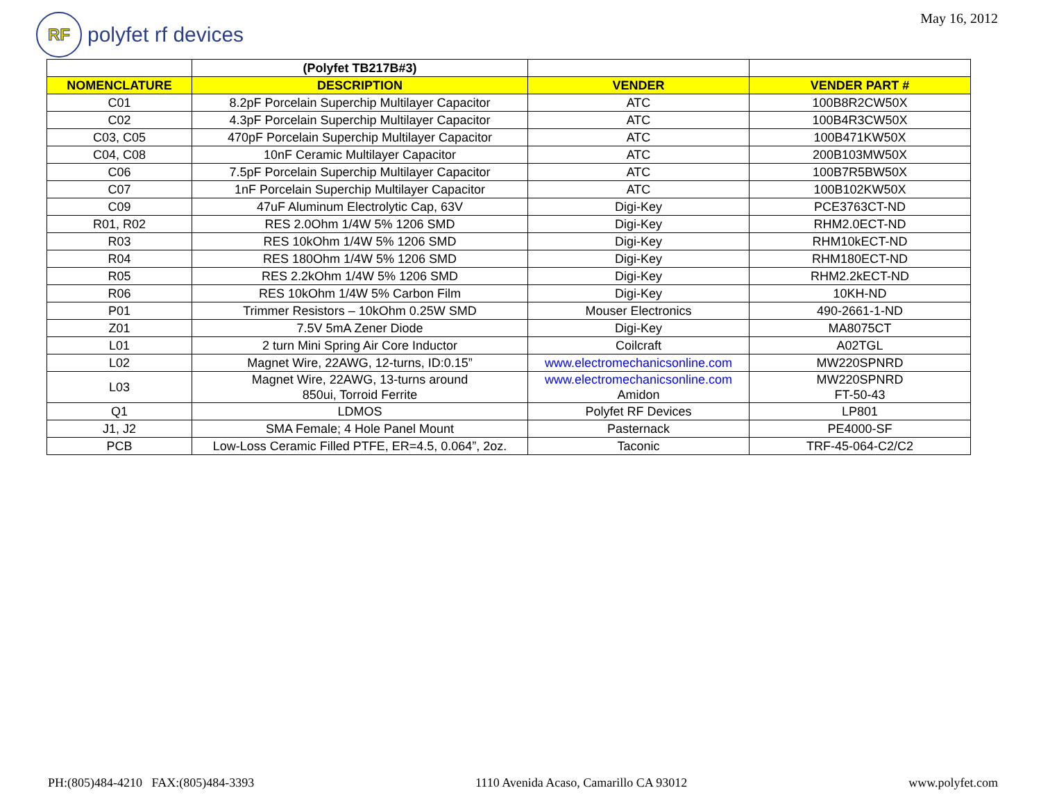RF
polyfet rf devices
May 16, 2012
| | (Polyfet TB217B#3) | | |
| --- | --- | --- | --- |
| NOMENCLATURE | DESCRIPTION | VENDER | VENDER PART # |
| C01 | 8.2pF Porcelain Superchip Multilayer Capacitor | ATC | 100B8R2CW50X |
| C02 | 4.3pF Porcelain Superchip Multilayer Capacitor | ATC | 100B4R3CW50X |
| C03, C05 | 470pF Porcelain Superchip Multilayer Capacitor | ATC | 100B471KW50X |
| C04, C08 | 10nF Ceramic Multilayer Capacitor | ATC | 200B103MW50X |
| C06 | 7.5pF Porcelain Superchip Multilayer Capacitor | ATC | 100B7R5BW50X |
| C07 | 1nF Porcelain Superchip Multilayer Capacitor | ATC | 100B102KW50X |
| C09 | 47uF Aluminum Electrolytic Cap, 63V | Digi-Key | PCE3763CT-ND |
| R01, R02 | RES 2.0Ohm 1/4W 5% 1206 SMD | Digi-Key | RHM2.0ECT-ND |
| R03 | RES 10kOhm 1/4W 5% 1206 SMD | Digi-Key | RHM10kECT-ND |
| R04 | RES 180Ohm 1/4W 5% 1206 SMD | Digi-Key | RHM180ECT-ND |
| R05 | RES 2.2kOhm 1/4W 5% 1206 SMD | Digi-Key | RHM2.2kECT-ND |
| R06 | RES 10kOhm 1/4W 5% Carbon Film | Digi-Key | 10KH-ND |
| P01 | Trimmer Resistors – 10kOhm 0.25W SMD | Mouser Electronics | 490-2661-1-ND |
| Z01 | 7.5V 5mA Zener Diode | Digi-Key | MA8075CT |
| L01 | 2 turn Mini Spring Air Core Inductor | Coilcraft | A02TGL |
| L02 | Magnet Wire, 22AWG, 12-turns, ID:0.15” | www.electromechanicsonline.com | MW220SPNRD |
| L03 | Magnet Wire, 22AWG, 13-turns around 850ui, Torroid Ferrite | www.electromechanicsonline.com Amidon | MW220SPNRD FT-50-43 |
| Q1 | LDMOS | Polyfet RF Devices | LP801 |
| J1, J2 | SMA Female; 4 Hole Panel Mount | Pasternack | PE4000-SF |
| PCB | Low-Loss Ceramic Filled PTFE, ER=4.5, 0.064”, 2oz. | Taconic | TRF-45-064-C2/C2 |
PH:(805)484-4210 FAX:(805)484-3393 1110 Avenida Acaso, Camarillo CA 93012 www.polyfet.com